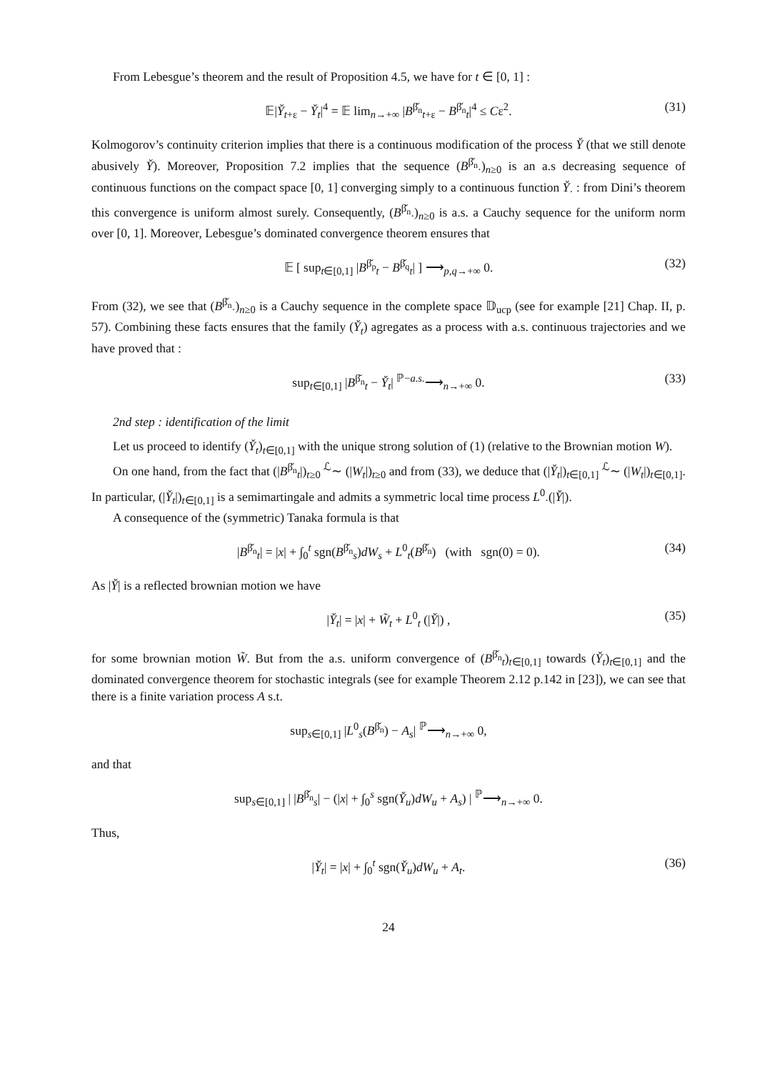From Lebesgue’s theorem and the result of Proposition 4.5, we have for t ∈ [0, 1] :
𝔼|Y̌<sub>t+ε</sub> − Y̌<sub>t</sub>|<sup>4</sup> = 𝔼 lim<sub>n→+∞</sub> |B<sup>β̌<sub>n</sub></sup><sub>t+ε</sub> − B<sup>β̌<sub>n</sub></sup><sub>t</sub>|<sup>4</sup> ≤ Cε<sup>2</sup>. (31)
Kolmogorov’s continuity criterion implies that there is a continuous modification of the process Y̌ (that we still denote abusively Y̌). Moreover, Proposition 7.2 implies that the sequence (B<sup>β̌<sub>n</sub></sup><sub>·</sub>)<sub>n≥0</sub> is an a.s decreasing sequence of continuous functions on the compact space [0, 1] converging simply to a continuous function Y̌<sub>·</sub> : from Dini’s theorem this convergence is uniform almost surely. Consequently, (B<sup>β̌<sub>n</sub></sup><sub>·</sub>)<sub>n≥0</sub> is a.s. a Cauchy sequence for the uniform norm over [0, 1]. Moreover, Lebesgue’s dominated convergence theorem ensures that
𝔼 [ sup<sub>t∈[0,1]</sub> |B<sup>β̌<sub>p</sub></sup><sub>t</sub> − B<sup>β̌<sub>q</sub></sup><sub>t</sub>| ] ⟶<sub>p,q→+∞</sub> 0. (32)
From (32), we see that (B<sup>β̌<sub>n</sub></sup><sub>·</sub>)<sub>n≥0</sub> is a Cauchy sequence in the complete space 𝔻<sub>ucp</sub> (see for example [21] Chap. II, p. 57). Combining these facts ensures that the family (Y̌<sub>t</sub>) agregates as a process with a.s. continuous trajectories and we have proved that :
sup<sub>t∈[0,1]</sub> |B<sup>β̌<sub>n</sub></sup><sub>t</sub> − Y̌<sub>t</sub>| <sup>ℙ−a.s.</sup>⟶<sub>n→+∞</sub> 0. (33)
2nd step : identification of the limit
Let us proceed to identify (Y̌<sub>t</sub>)<sub>t∈[0,1]</sub> with the unique strong solution of (1) (relative to the Brownian motion W).
On one hand, from the fact that (|B<sup>β̌<sub>n</sub></sup><sub>t</sub>|)<sub>t≥0</sub> <sup>ℒ</sup>∼ (|W<sub>t</sub>|)<sub>t≥0</sub> and from (33), we deduce that (|Y̌<sub>t</sub>|)<sub>t∈[0,1]</sub> <sup>ℒ</sup>∼ (|W<sub>t</sub>|)<sub>t∈[0,1]</sub>. In particular, (|Y̌<sub>t</sub>|)<sub>t∈[0,1]</sub> is a semimartingale and admits a symmetric local time process L<sup>0</sup><sub>·</sub>(|Y̌|).
A consequence of the (symmetric) Tanaka formula is that
|B<sup>β̌<sub>n</sub></sup><sub>t</sub>| = |x| + ∫<sub>0</sub><sup>t</sup> sgn(B<sup>β̌<sub>n</sub></sup><sub>s</sub>)dW<sub>s</sub> + L<sup>0</sup><sub>t</sub>(B<sup>β̌<sub>n</sub></sup>) (with sgn(0) = 0). (34)
As |Y̌| is a reflected brownian motion we have
|Y̌<sub>t</sub>| = |x| + W̃<sub>t</sub> + L<sup>0</sup><sub>t</sub> (|Y̌|) , (35)
for some brownian motion W̃. But from the a.s. uniform convergence of (B<sup>β̌<sub>n</sub></sup><sub>t</sub>)<sub>t∈[0,1]</sub> towards (Y̌<sub>t</sub>)<sub>t∈[0,1]</sub> and the dominated convergence theorem for stochastic integrals (see for example Theorem 2.12 p.142 in [23]), we can see that there is a finite variation process A s.t.
sup<sub>s∈[0,1]</sub> |L<sup>0</sup><sub>s</sub>(B<sup>β̌<sub>n</sub></sup>) − A<sub>s</sub>| <sup>ℙ</sup>⟶<sub>n→+∞</sub> 0,
and that
sup<sub>s∈[0,1]</sub> | |B<sup>β̌<sub>n</sub></sup><sub>s</sub>| − (|x| + ∫<sub>0</sub><sup>s</sup> sgn(Y̌<sub>u</sub>)dW<sub>u</sub> + A<sub>s</sub>) | <sup>ℙ</sup>⟶<sub>n→+∞</sub> 0.
Thus,
|Y̌<sub>t</sub>| = |x| + ∫<sub>0</sub><sup>t</sup> sgn(Y̌<sub>u</sub>)dW<sub>u</sub> + A<sub>t</sub>. (36)
24